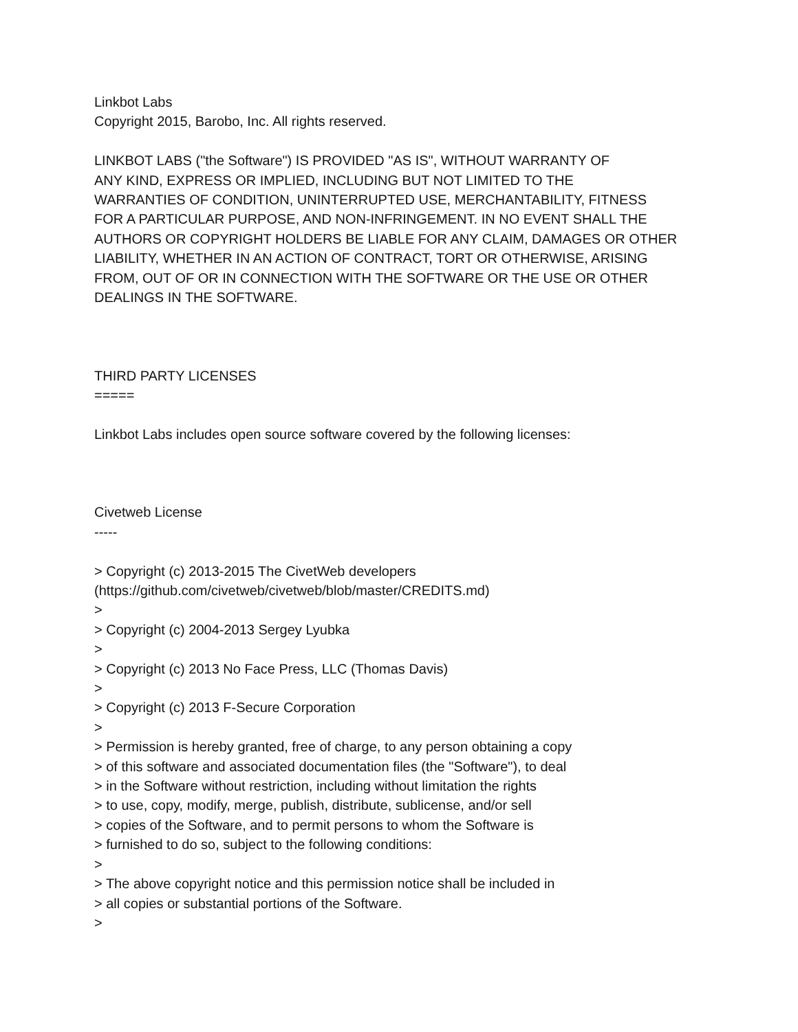Linkbot Labs
Copyright 2015, Barobo, Inc. All rights reserved.
LINKBOT LABS ("the Software") IS PROVIDED "AS IS", WITHOUT WARRANTY OF
ANY KIND, EXPRESS OR IMPLIED, INCLUDING BUT NOT LIMITED TO THE
WARRANTIES OF CONDITION, UNINTERRUPTED USE, MERCHANTABILITY, FITNESS
FOR A PARTICULAR PURPOSE, AND NON-INFRINGEMENT. IN NO EVENT SHALL THE
AUTHORS OR COPYRIGHT HOLDERS BE LIABLE FOR ANY CLAIM, DAMAGES OR OTHER
LIABILITY, WHETHER IN AN ACTION OF CONTRACT, TORT OR OTHERWISE, ARISING
FROM, OUT OF OR IN CONNECTION WITH THE SOFTWARE OR THE USE OR OTHER
DEALINGS IN THE SOFTWARE.
THIRD PARTY LICENSES
=====
Linkbot Labs includes open source software covered by the following licenses:
Civetweb License
-----
> Copyright (c) 2013-2015 The CivetWeb developers
(https://github.com/civetweb/civetweb/blob/master/CREDITS.md)
>
> Copyright (c) 2004-2013 Sergey Lyubka
>
> Copyright (c) 2013 No Face Press, LLC (Thomas Davis)
>
> Copyright (c) 2013 F-Secure Corporation
>
> Permission is hereby granted, free of charge, to any person obtaining a copy
> of this software and associated documentation files (the "Software"), to deal
> in the Software without restriction, including without limitation the rights
> to use, copy, modify, merge, publish, distribute, sublicense, and/or sell
> copies of the Software, and to permit persons to whom the Software is
> furnished to do so, subject to the following conditions:
>
> The above copyright notice and this permission notice shall be included in
> all copies or substantial portions of the Software.
>